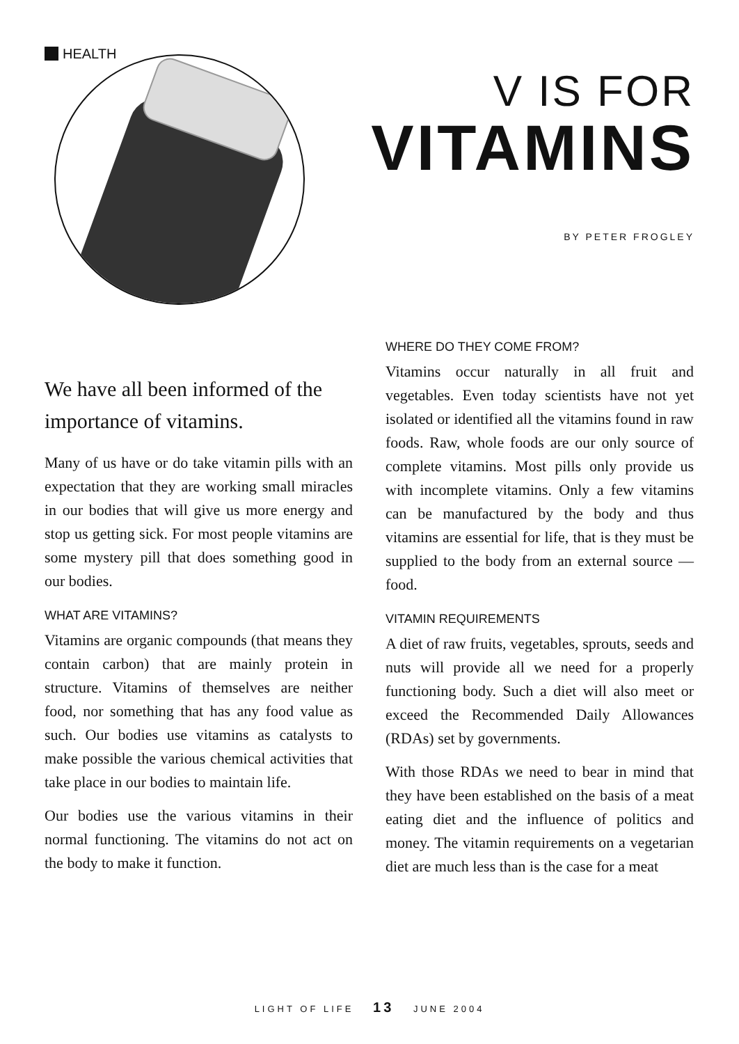HEALTH
V IS FOR
VITAMINS
BY PETER FROGLEY
We have all been informed of the importance of vitamins.
Many of us have or do take vitamin pills with an expectation that they are working small miracles in our bodies that will give us more energy and stop us getting sick. For most people vitamins are some mystery pill that does something good in our bodies.
WHAT ARE VITAMINS?
Vitamins are organic compounds (that means they contain carbon) that are mainly protein in structure. Vitamins of themselves are neither food, nor something that has any food value as such. Our bodies use vitamins as catalysts to make possible the various chemical activities that take place in our bodies to maintain life.
Our bodies use the various vitamins in their normal functioning. The vitamins do not act on the body to make it function.
WHERE DO THEY COME FROM?
Vitamins occur naturally in all fruit and vegetables. Even today scientists have not yet isolated or identified all the vitamins found in raw foods. Raw, whole foods are our only source of complete vitamins. Most pills only provide us with incomplete vitamins. Only a few vitamins can be manufactured by the body and thus vitamins are essential for life, that is they must be supplied to the body from an external source — food.
VITAMIN REQUIREMENTS
A diet of raw fruits, vegetables, sprouts, seeds and nuts will provide all we need for a properly functioning body. Such a diet will also meet or exceed the Recommended Daily Allowances (RDAs) set by governments.
With those RDAs we need to bear in mind that they have been established on the basis of a meat eating diet and the influence of politics and money. The vitamin requirements on a vegetarian diet are much less than is the case for a meat
LIGHT OF LIFE 13 JUNE 2004